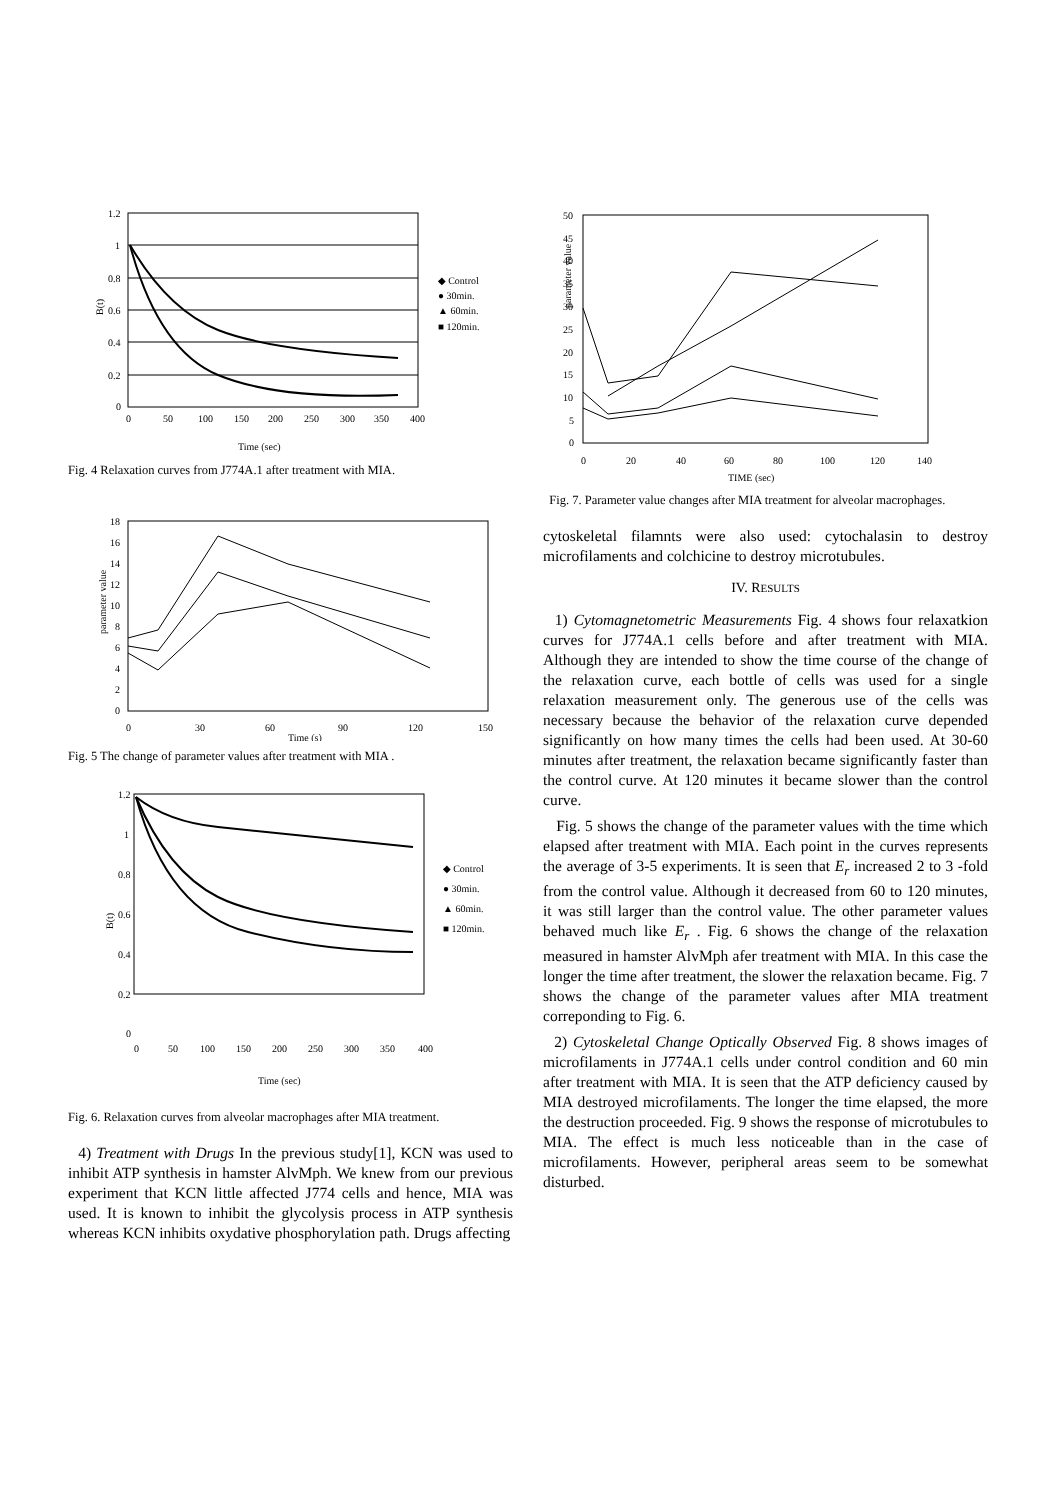1.2
1
0.8
0.6
0.4
0.2
0
B(t)
0
50
100
150
200
250
300
350
400
Time (sec)
◆ Control
● 30min.
▲ 60min.
■ 120min.
Fig. 4 Relaxation curves from J774A.1 after treatment with MIA.
18
16
14
12
10
8
6
4
2
0
parameter value
0
30
60
90
120
150
Time (s)
Fig. 5 The change of parameter values after treatment with MIA .
1.2
1
0.8
0.6
0.4
0.2
0
B(t)
0
50
100
150
200
250
300
350
400
Time (sec)
◆ Control
● 30min.
▲ 60min.
■ 120min.
Fig. 6. Relaxation curves from alveolar macrophages after MIA treatment.
4) Treatment with Drugs In the previous study[1], KCN was used to inhibit ATP synthesis in hamster AlvMph. We knew from our previous experiment that KCN little affected J774 cells and hence, MIA was used. It is known to inhibit the glycolysis process in ATP synthesis whereas KCN inhibits oxydative phosphorylation path. Drugs affecting
50
45
40
35
30
25
20
15
10
5
0
parameter value
0
20
40
60
80
100
120
140
TIME (sec)
Fig. 7. Parameter value changes after MIA treatment for alveolar macrophages.
cytoskeletal filamnts were also used: cytochalasin to destroy microfilaments and colchicine to destroy microtubules.
IV. RESULTS
1) Cytomagnetometric Measurements Fig. 4 shows four relaxatkion curves for J774A.1 cells before and after treatment with MIA. Although they are intended to show the time course of the change of the relaxation curve, each bottle of cells was used for a single relaxation measurement only. The generous use of the cells was necessary because the behavior of the relaxation curve depended significantly on how many times the cells had been used. At 30-60 minutes after treatment, the relaxation became significantly faster than the control curve. At 120 minutes it became slower than the control curve.
Fig. 5 shows the change of the parameter values with the time which elapsed after treatment with MIA. Each point in the curves represents the average of 3-5 experiments. It is seen that E<sub>r</sub> increased 2 to 3 -fold from the control value. Although it decreased from 60 to 120 minutes, it was still larger than the control value. The other parameter values behaved much like E<sub>r</sub> . Fig. 6 shows the change of the relaxation measured in hamster AlvMph afer treatment with MIA. In this case the longer the time after treatment, the slower the relaxation became. Fig. 7 shows the change of the parameter values after MIA treatment correponding to Fig. 6.
2) Cytoskeletal Change Optically Observed Fig. 8 shows images of microfilaments in J774A.1 cells under control condition and 60 min after treatment with MIA. It is seen that the ATP deficiency caused by MIA destroyed microfilaments. The longer the time elapsed, the more the destruction proceeded. Fig. 9 shows the response of microtubules to MIA. The effect is much less noticeable than in the case of microfilaments. However, peripheral areas seem to be somewhat disturbed.